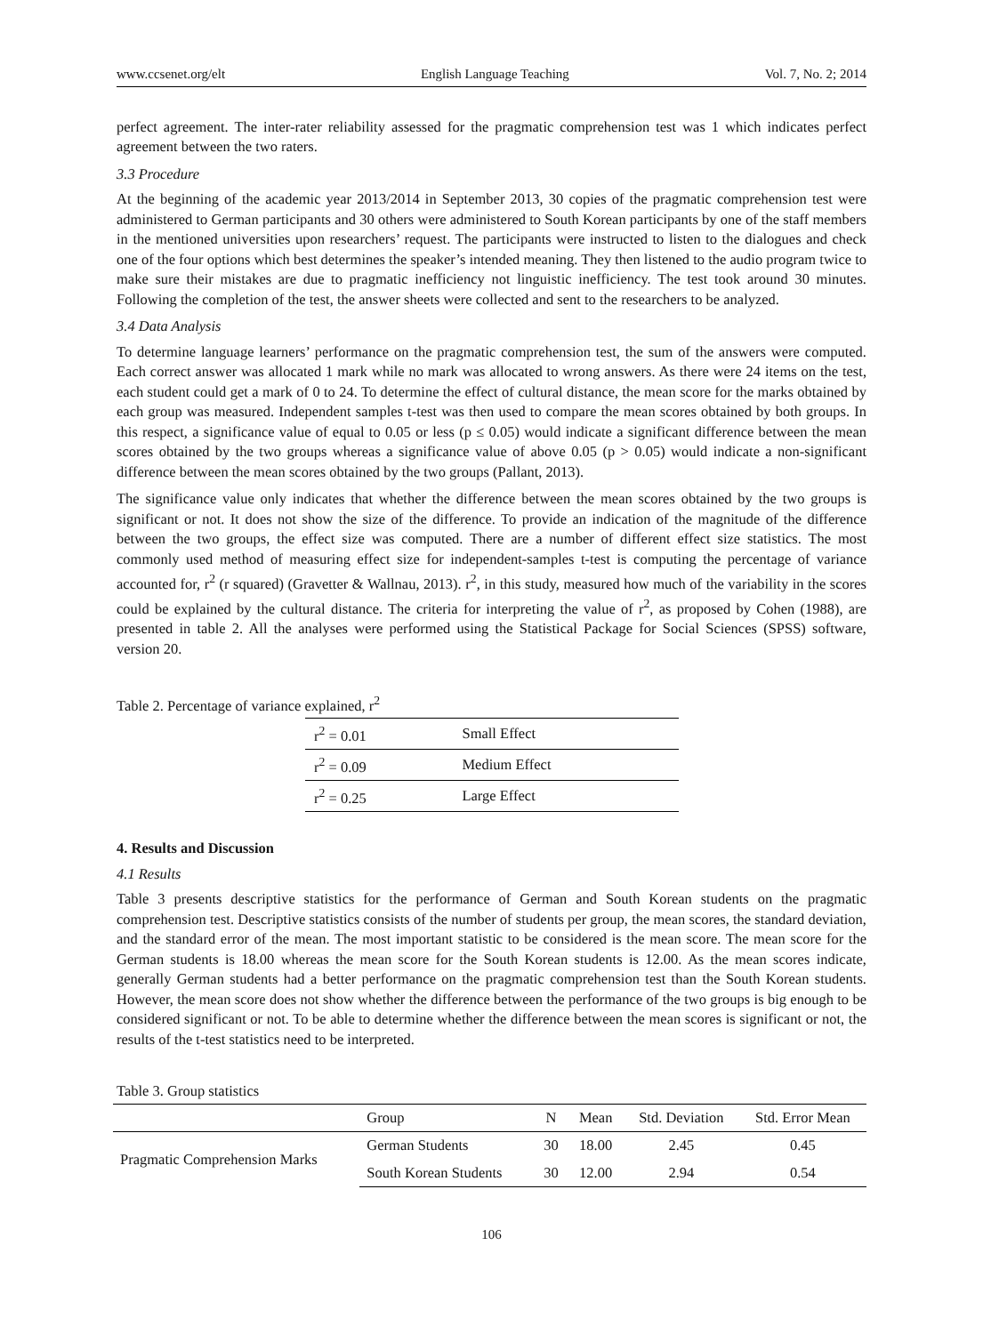www.ccsenet.org/elt English Language Teaching Vol. 7, No. 2; 2014
perfect agreement. The inter-rater reliability assessed for the pragmatic comprehension test was 1 which indicates perfect agreement between the two raters.
3.3 Procedure
At the beginning of the academic year 2013/2014 in September 2013, 30 copies of the pragmatic comprehension test were administered to German participants and 30 others were administered to South Korean participants by one of the staff members in the mentioned universities upon researchers’ request. The participants were instructed to listen to the dialogues and check one of the four options which best determines the speaker’s intended meaning. They then listened to the audio program twice to make sure their mistakes are due to pragmatic inefficiency not linguistic inefficiency. The test took around 30 minutes. Following the completion of the test, the answer sheets were collected and sent to the researchers to be analyzed.
3.4 Data Analysis
To determine language learners’ performance on the pragmatic comprehension test, the sum of the answers were computed. Each correct answer was allocated 1 mark while no mark was allocated to wrong answers. As there were 24 items on the test, each student could get a mark of 0 to 24. To determine the effect of cultural distance, the mean score for the marks obtained by each group was measured. Independent samples t-test was then used to compare the mean scores obtained by both groups. In this respect, a significance value of equal to 0.05 or less (p ≤ 0.05) would indicate a significant difference between the mean scores obtained by the two groups whereas a significance value of above 0.05 (p > 0.05) would indicate a non-significant difference between the mean scores obtained by the two groups (Pallant, 2013).
The significance value only indicates that whether the difference between the mean scores obtained by the two groups is significant or not. It does not show the size of the difference. To provide an indication of the magnitude of the difference between the two groups, the effect size was computed. There are a number of different effect size statistics. The most commonly used method of measuring effect size for independent-samples t-test is computing the percentage of variance accounted for, r<sup>2</sup> (r squared) (Gravetter & Wallnau, 2013). r<sup>2</sup>, in this study, measured how much of the variability in the scores could be explained by the cultural distance. The criteria for interpreting the value of r<sup>2</sup>, as proposed by Cohen (1988), are presented in table 2. All the analyses were performed using the Statistical Package for Social Sciences (SPSS) software, version 20.
Table 2. Percentage of variance explained, r<sup>2</sup>
| r<sup>2</sup> = 0.01 | Small Effect |
| r<sup>2</sup> = 0.09 | Medium Effect |
| r<sup>2</sup> = 0.25 | Large Effect |
4. Results and Discussion
4.1 Results
Table 3 presents descriptive statistics for the performance of German and South Korean students on the pragmatic comprehension test. Descriptive statistics consists of the number of students per group, the mean scores, the standard deviation, and the standard error of the mean. The most important statistic to be considered is the mean score. The mean score for the German students is 18.00 whereas the mean score for the South Korean students is 12.00. As the mean scores indicate, generally German students had a better performance on the pragmatic comprehension test than the South Korean students. However, the mean score does not show whether the difference between the performance of the two groups is big enough to be considered significant or not. To be able to determine whether the difference between the mean scores is significant or not, the results of the t-test statistics need to be interpreted.
Table 3. Group statistics
| | Group | N | Mean | Std. Deviation | Std. Error Mean |
| --- | --- | --- | --- | --- | --- |
| Pragmatic Comprehension Marks | German Students | 30 | 18.00 | 2.45 | 0.45 |
| | South Korean Students | 30 | 12.00 | 2.94 | 0.54 |
106